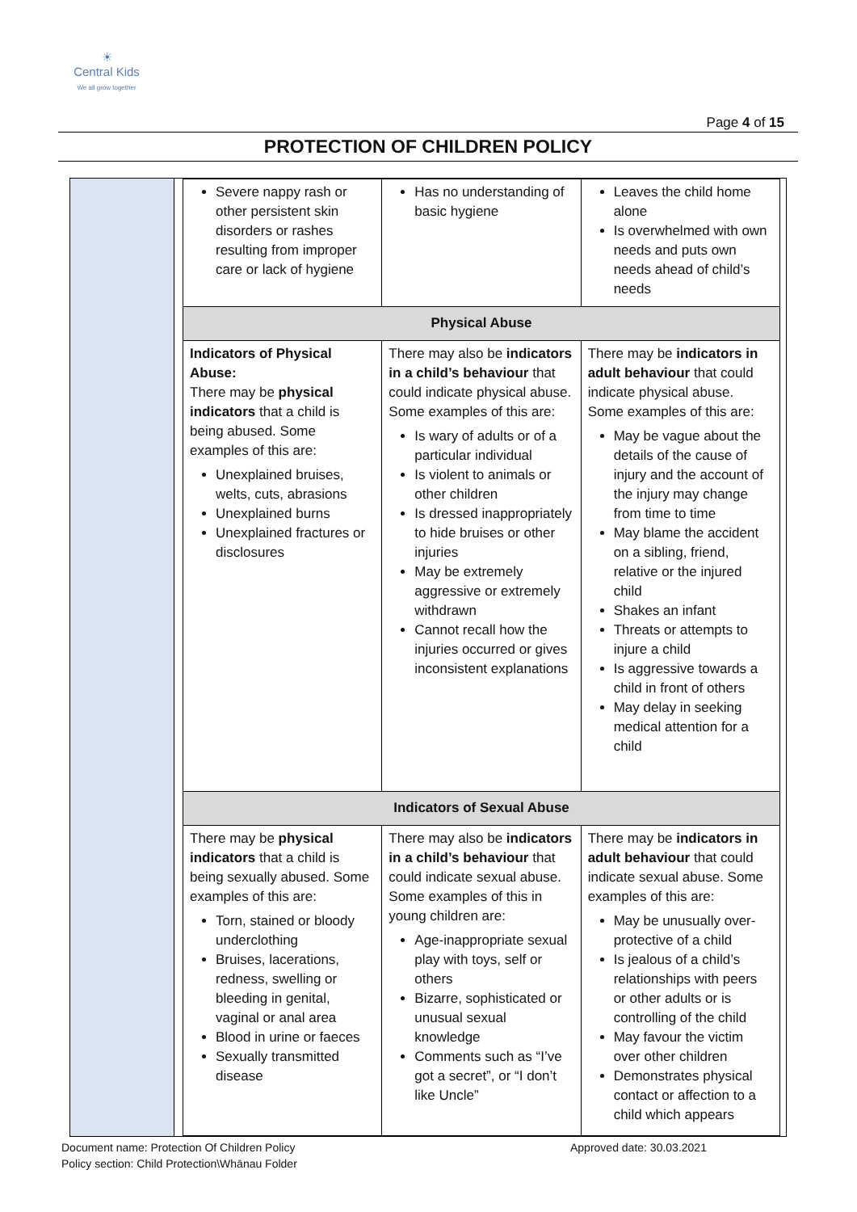☀
Central Kids
We all grow together
Page 4 of 15
PROTECTION OF CHILDREN POLICY
| Severe nappy rash or other persistent skin disorders or rashes resulting from improper care or lack of hygiene | Has no understanding of basic hygiene | Leaves the child home alone Is overwhelmed with own needs and puts own needs ahead of child’s needs |
| Physical Abuse | | |
| Indicators of Physical Abuse: There may be physical indicators that a child is being abused. Some examples of this are: Unexplained bruises, welts, cuts, abrasions Unexplained burns Unexplained fractures or disclosures | There may also be indicators in a child’s behaviour that could indicate physical abuse. Some examples of this are: Is wary of adults or of a particular individual Is violent to animals or other children Is dressed inappropriately to hide bruises or other injuries May be extremely aggressive or extremely withdrawn Cannot recall how the injuries occurred or gives inconsistent explanations | There may be indicators in adult behaviour that could indicate physical abuse. Some examples of this are: May be vague about the details of the cause of injury and the account of the injury may change from time to time May blame the accident on a sibling, friend, relative or the injured child Shakes an infant Threats or attempts to injure a child Is aggressive towards a child in front of others May delay in seeking medical attention for a child |
| Indicators of Sexual Abuse | | |
| There may be physical indicators that a child is being sexually abused. Some examples of this are: Torn, stained or bloody underclothing Bruises, lacerations, redness, swelling or bleeding in genital, vaginal or anal area Blood in urine or faeces Sexually transmitted disease | There may also be indicators in a child’s behaviour that could indicate sexual abuse. Some examples of this in young children are: Age-inappropriate sexual play with toys, self or others Bizarre, sophisticated or unusual sexual knowledge Comments such as “I’ve got a secret”, or “I don’t like Uncle” | There may be indicators in adult behaviour that could indicate sexual abuse. Some examples of this are: May be unusually over-protective of a child Is jealous of a child’s relationships with peers or other adults or is controlling of the child May favour the victim over other children Demonstrates physical contact or affection to a child which appears |
Document name: Protection Of Children Policy
Policy section: Child Protection\Whānau Folder
Approved date: 30.03.2021